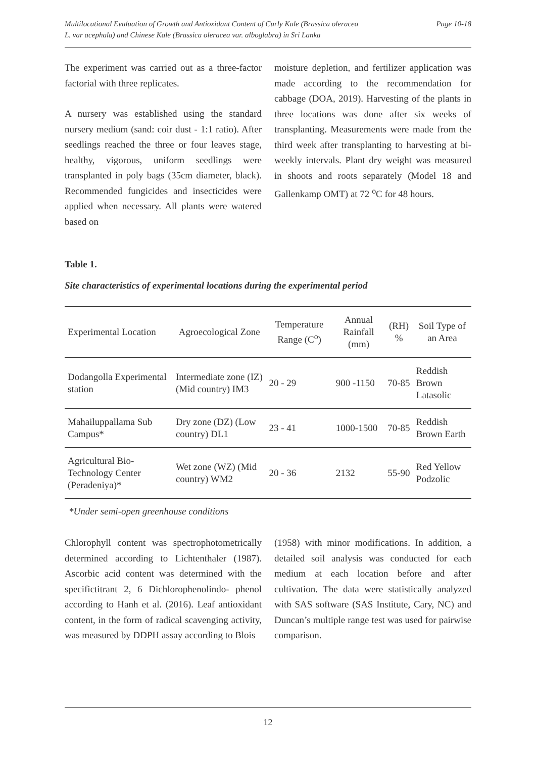Multilocational Evaluation of Growth and Antioxidant Content of Curly Kale (Brassica oleracea
L. var acephala) and Chinese Kale (Brassica oleracea var. alboglabra) in Sri Lanka
Page 10-18
The experiment was carried out as a three-factor factorial with three replicates.
A nursery was established using the standard nursery medium (sand: coir dust - 1:1 ratio). After seedlings reached the three or four leaves stage, healthy, vigorous, uniform seedlings were transplanted in poly bags (35cm diameter, black). Recommended fungicides and insecticides were applied when necessary. All plants were watered based on
moisture depletion, and fertilizer application was made according to the recommendation for cabbage (DOA, 2019). Harvesting of the plants in three locations was done after six weeks of transplanting. Measurements were made from the third week after transplanting to harvesting at bi-weekly intervals. Plant dry weight was measured in shoots and roots separately (Model 18 and Gallenkamp OMT) at 72 <sup>o</sup>C for 48 hours.
Table 1.
Site characteristics of experimental locations during the experimental period
| Experimental Location | Agroecological Zone | Temperature Range (C<sup>o</sup>) | Annual Rainfall (mm) | (RH) % | Soil Type of an Area |
| --- | --- | --- | --- | --- | --- |
| Dodangolla Experimental station | Intermediate zone (IZ) (Mid country) IM3 | 20 - 29 | 900 -1150 | 70-85 | Reddish Brown Latasolic |
| Mahailuppallama Sub Campus* | Dry zone (DZ) (Low country) DL1 | 23 - 41 | 1000-1500 | 70-85 | Reddish Brown Earth |
| Agricultural Bio-Technology Center (Peradeniya)* | Wet zone (WZ) (Mid country) WM2 | 20 - 36 | 2132 | 55-90 | Red Yellow Podzolic |
*Under semi-open greenhouse conditions
Chlorophyll content was spectrophotometrically determined according to Lichtenthaler (1987). Ascorbic acid content was determined with the specifictitrant 2, 6 Dichlorophenolindo- phenol according to Hanh et al. (2016). Leaf antioxidant content, in the form of radical scavenging activity, was measured by DDPH assay according to Blois
(1958) with minor modifications. In addition, a detailed soil analysis was conducted for each medium at each location before and after cultivation. The data were statistically analyzed with SAS software (SAS Institute, Cary, NC) and Duncan’s multiple range test was used for pairwise comparison.
12